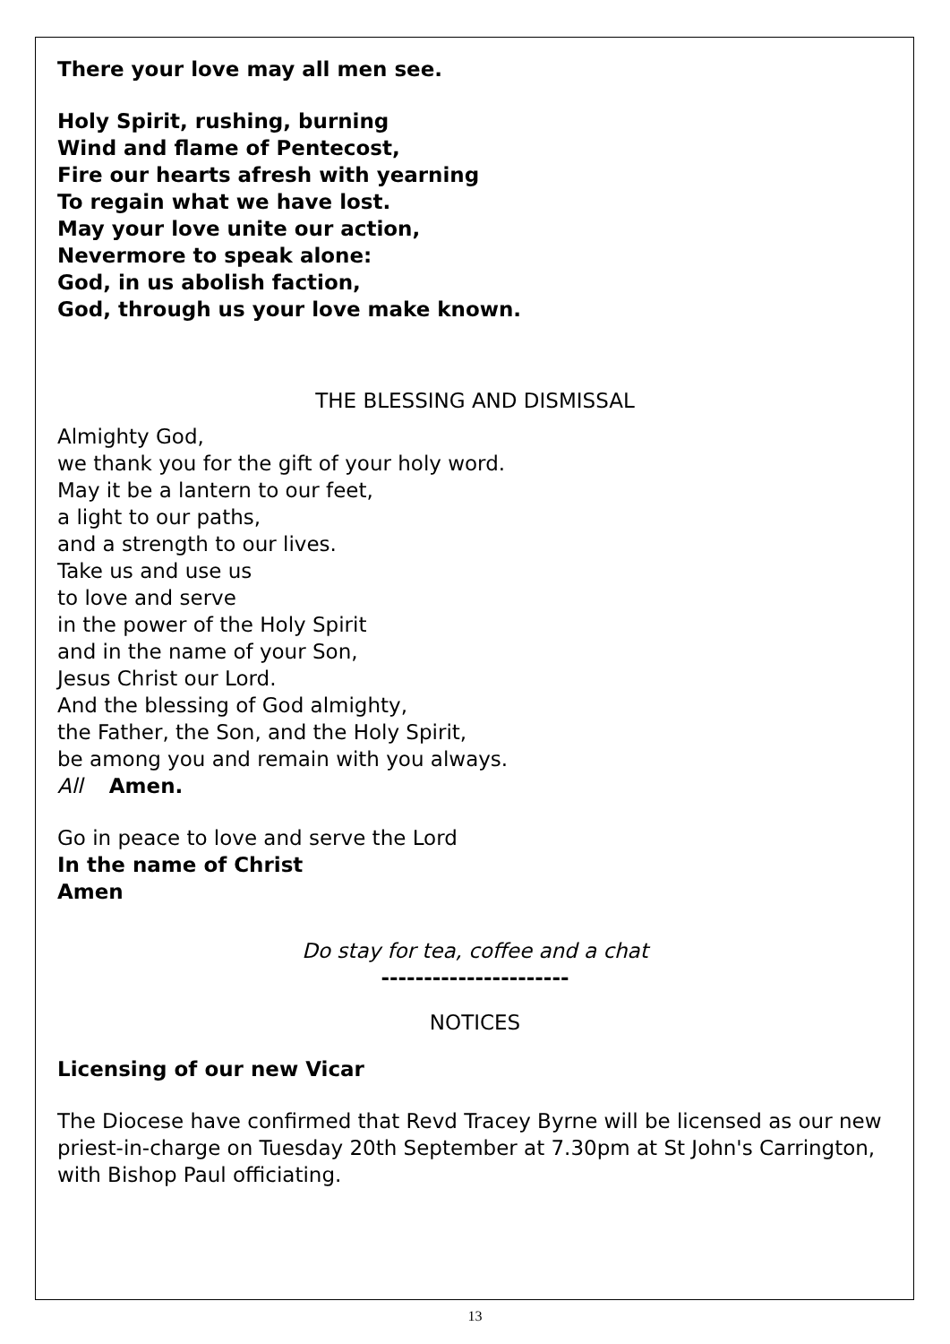There your love may all men see.
Holy Spirit, rushing, burning
Wind and flame of Pentecost,
Fire our hearts afresh with yearning
To regain what we have lost.
May your love unite our action,
Nevermore to speak alone:
God, in us abolish faction,
God, through us your love make known.
THE BLESSING AND DISMISSAL
Almighty God,
we thank you for the gift of your holy word.
May it be a lantern to our feet,
a light to our paths,
and a strength to our lives.
Take us and use us
to love and serve
in the power of the Holy Spirit
and in the name of your Son,
Jesus Christ our Lord.
And the blessing of God almighty,
the Father, the Son, and the Holy Spirit,
be among you and remain with you always.
All Amen.
Go in peace to love and serve the Lord
In the name of Christ
Amen
Do stay for tea, coffee and a chat
----------------------
NOTICES
Licensing of our new Vicar
The Diocese have confirmed that Revd Tracey Byrne will be licensed as our new priest-in-charge on Tuesday 20th September at 7.30pm at St John's Carrington, with Bishop Paul officiating.
13